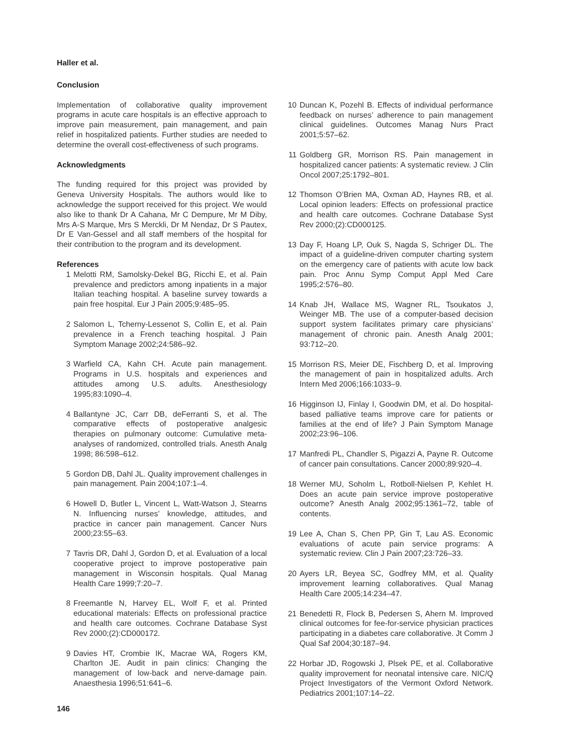Haller et al.
Conclusion
Implementation of collaborative quality improvement programs in acute care hospitals is an effective approach to improve pain measurement, pain management, and pain relief in hospitalized patients. Further studies are needed to determine the overall cost-effectiveness of such programs.
Acknowledgments
The funding required for this project was provided by Geneva University Hospitals. The authors would like to acknowledge the support received for this project. We would also like to thank Dr A Cahana, Mr C Dempure, Mr M Diby, Mrs A-S Marque, Mrs S Merckli, Dr M Nendaz, Dr S Pautex, Dr E Van-Gessel and all staff members of the hospital for their contribution to the program and its development.
References
1 Melotti RM, Samolsky-Dekel BG, Ricchi E, et al. Pain prevalence and predictors among inpatients in a major Italian teaching hospital. A baseline survey towards a pain free hospital. Eur J Pain 2005;9:485–95.
2 Salomon L, Tcherny-Lessenot S, Collin E, et al. Pain prevalence in a French teaching hospital. J Pain Symptom Manage 2002;24:586–92.
3 Warfield CA, Kahn CH. Acute pain management. Programs in U.S. hospitals and experiences and attitudes among U.S. adults. Anesthesiology 1995;83:1090–4.
4 Ballantyne JC, Carr DB, deFerranti S, et al. The comparative effects of postoperative analgesic therapies on pulmonary outcome: Cumulative meta-analyses of randomized, controlled trials. Anesth Analg 1998; 86:598–612.
5 Gordon DB, Dahl JL. Quality improvement challenges in pain management. Pain 2004;107:1–4.
6 Howell D, Butler L, Vincent L, Watt-Watson J, Stearns N. Influencing nurses’ knowledge, attitudes, and practice in cancer pain management. Cancer Nurs 2000;23:55–63.
7 Tavris DR, Dahl J, Gordon D, et al. Evaluation of a local cooperative project to improve postoperative pain management in Wisconsin hospitals. Qual Manag Health Care 1999;7:20–7.
8 Freemantle N, Harvey EL, Wolf F, et al. Printed educational materials: Effects on professional practice and health care outcomes. Cochrane Database Syst Rev 2000;(2):CD000172.
9 Davies HT, Crombie IK, Macrae WA, Rogers KM, Charlton JE. Audit in pain clinics: Changing the management of low-back and nerve-damage pain. Anaesthesia 1996;51:641–6.
10 Duncan K, Pozehl B. Effects of individual performance feedback on nurses’ adherence to pain management clinical guidelines. Outcomes Manag Nurs Pract 2001;5:57–62.
11 Goldberg GR, Morrison RS. Pain management in hospitalized cancer patients: A systematic review. J Clin Oncol 2007;25:1792–801.
12 Thomson O’Brien MA, Oxman AD, Haynes RB, et al. Local opinion leaders: Effects on professional practice and health care outcomes. Cochrane Database Syst Rev 2000;(2):CD000125.
13 Day F, Hoang LP, Ouk S, Nagda S, Schriger DL. The impact of a guideline-driven computer charting system on the emergency care of patients with acute low back pain. Proc Annu Symp Comput Appl Med Care 1995;2:576–80.
14 Knab JH, Wallace MS, Wagner RL, Tsoukatos J, Weinger MB. The use of a computer-based decision support system facilitates primary care physicians’ management of chronic pain. Anesth Analg 2001; 93:712–20.
15 Morrison RS, Meier DE, Fischberg D, et al. Improving the management of pain in hospitalized adults. Arch Intern Med 2006;166:1033–9.
16 Higginson IJ, Finlay I, Goodwin DM, et al. Do hospital-based palliative teams improve care for patients or families at the end of life? J Pain Symptom Manage 2002;23:96–106.
17 Manfredi PL, Chandler S, Pigazzi A, Payne R. Outcome of cancer pain consultations. Cancer 2000;89:920–4.
18 Werner MU, Soholm L, Rotboll-Nielsen P, Kehlet H. Does an acute pain service improve postoperative outcome? Anesth Analg 2002;95:1361–72, table of contents.
19 Lee A, Chan S, Chen PP, Gin T, Lau AS. Economic evaluations of acute pain service programs: A systematic review. Clin J Pain 2007;23:726–33.
20 Ayers LR, Beyea SC, Godfrey MM, et al. Quality improvement learning collaboratives. Qual Manag Health Care 2005;14:234–47.
21 Benedetti R, Flock B, Pedersen S, Ahern M. Improved clinical outcomes for fee-for-service physician practices participating in a diabetes care collaborative. Jt Comm J Qual Saf 2004;30:187–94.
22 Horbar JD, Rogowski J, Plsek PE, et al. Collaborative quality improvement for neonatal intensive care. NIC/Q Project Investigators of the Vermont Oxford Network. Pediatrics 2001;107:14–22.
146